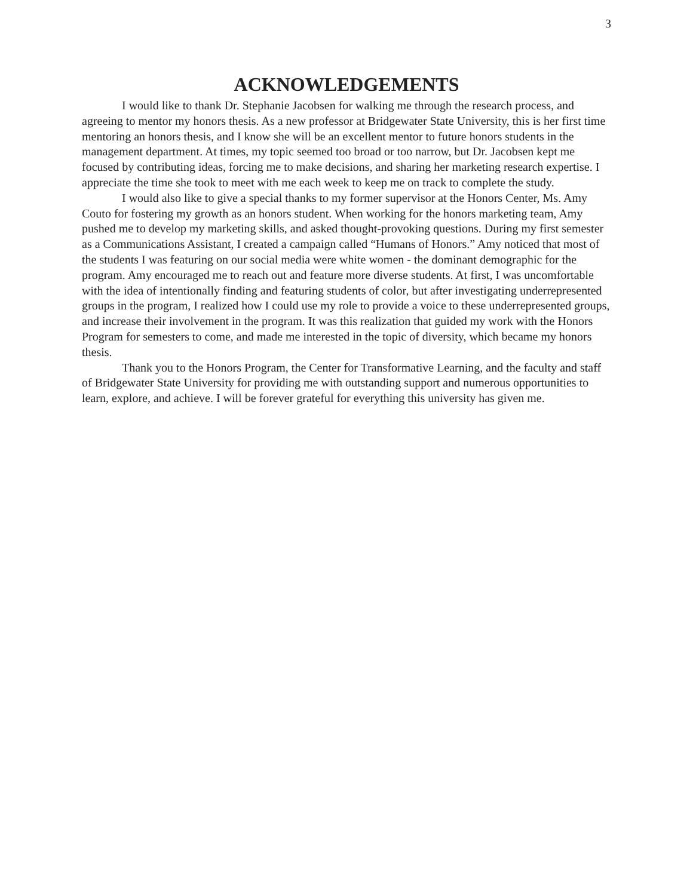3
ACKNOWLEDGEMENTS
I would like to thank Dr. Stephanie Jacobsen for walking me through the research process, and agreeing to mentor my honors thesis. As a new professor at Bridgewater State University, this is her first time mentoring an honors thesis, and I know she will be an excellent mentor to future honors students in the management department. At times, my topic seemed too broad or too narrow, but Dr. Jacobsen kept me focused by contributing ideas, forcing me to make decisions, and sharing her marketing research expertise. I appreciate the time she took to meet with me each week to keep me on track to complete the study.
I would also like to give a special thanks to my former supervisor at the Honors Center, Ms. Amy Couto for fostering my growth as an honors student. When working for the honors marketing team, Amy pushed me to develop my marketing skills, and asked thought-provoking questions. During my first semester as a Communications Assistant, I created a campaign called “Humans of Honors.” Amy noticed that most of the students I was featuring on our social media were white women - the dominant demographic for the program. Amy encouraged me to reach out and feature more diverse students. At first, I was uncomfortable with the idea of intentionally finding and featuring students of color, but after investigating underrepresented groups in the program, I realized how I could use my role to provide a voice to these underrepresented groups, and increase their involvement in the program. It was this realization that guided my work with the Honors Program for semesters to come, and made me interested in the topic of diversity, which became my honors thesis.
Thank you to the Honors Program, the Center for Transformative Learning, and the faculty and staff of Bridgewater State University for providing me with outstanding support and numerous opportunities to learn, explore, and achieve. I will be forever grateful for everything this university has given me.